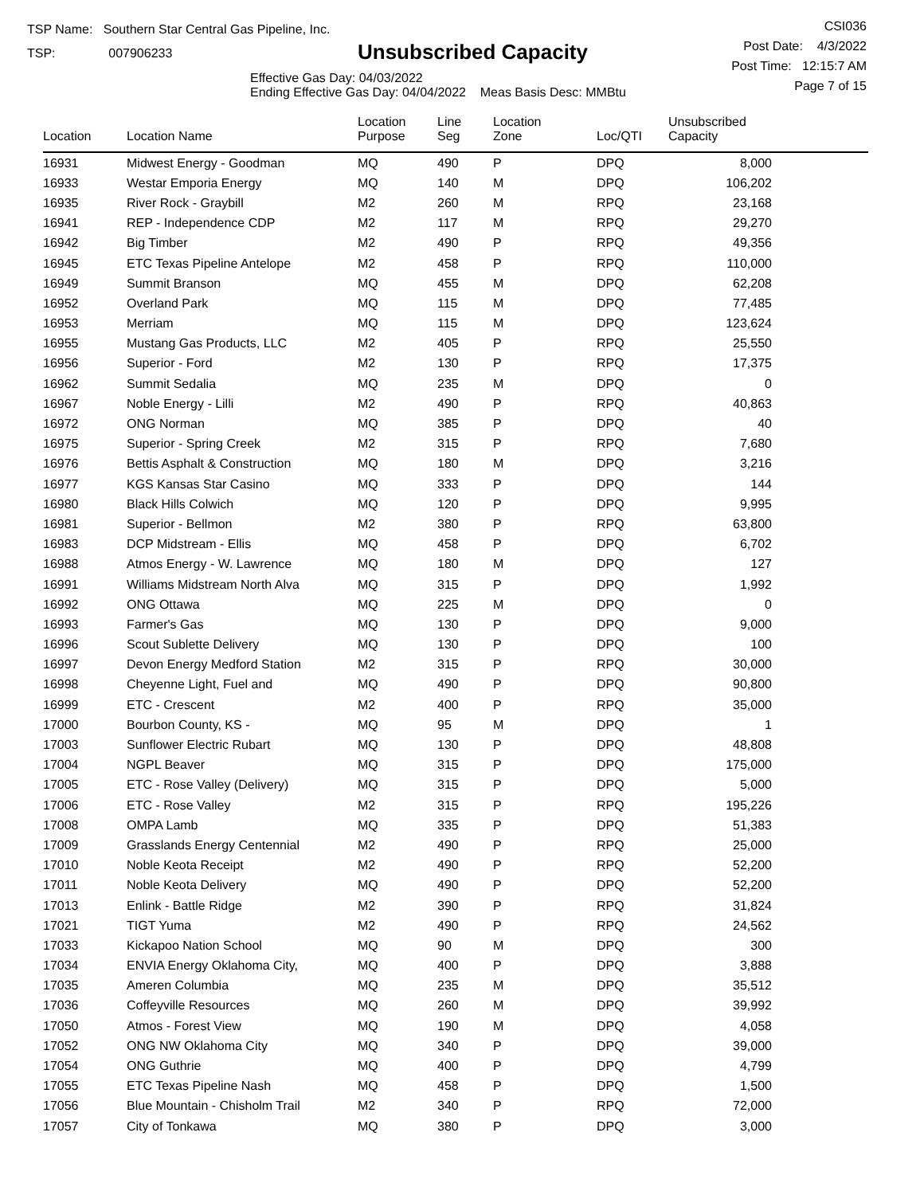TSP Name: Southern Star Central Gas Pipeline, Inc.
TSP: 007906233
Unsubscribed Capacity
Effective Gas Day: 04/03/2022
Ending Effective Gas Day: 04/04/2022 Meas Basis Desc: MMBtu
CSI036
Post Date: 4/3/2022
Post Time: 12:15:7 AM
Page 7 of 15
| Location | Location Name | Location Purpose | Line Seg | Location Zone | Loc/QTI | Unsubscribed Capacity | |
| --- | --- | --- | --- | --- | --- | --- | --- |
| 16931 | Midwest Energy - Goodman | MQ | 490 | P | DPQ | 8,000 | |
| 16933 | Westar Emporia Energy | MQ | 140 | M | DPQ | 106,202 | |
| 16935 | River Rock - Graybill | M2 | 260 | M | RPQ | 23,168 | |
| 16941 | REP - Independence CDP | M2 | 117 | M | RPQ | 29,270 | |
| 16942 | Big Timber | M2 | 490 | P | RPQ | 49,356 | |
| 16945 | ETC Texas Pipeline Antelope | M2 | 458 | P | RPQ | 110,000 | |
| 16949 | Summit Branson | MQ | 455 | M | DPQ | 62,208 | |
| 16952 | Overland Park | MQ | 115 | M | DPQ | 77,485 | |
| 16953 | Merriam | MQ | 115 | M | DPQ | 123,624 | |
| 16955 | Mustang Gas Products, LLC | M2 | 405 | P | RPQ | 25,550 | |
| 16956 | Superior - Ford | M2 | 130 | P | RPQ | 17,375 | |
| 16962 | Summit Sedalia | MQ | 235 | M | DPQ | 0 | |
| 16967 | Noble Energy - Lilli | M2 | 490 | P | RPQ | 40,863 | |
| 16972 | ONG Norman | MQ | 385 | P | DPQ | 40 | |
| 16975 | Superior - Spring Creek | M2 | 315 | P | RPQ | 7,680 | |
| 16976 | Bettis Asphalt & Construction | MQ | 180 | M | DPQ | 3,216 | |
| 16977 | KGS Kansas Star Casino | MQ | 333 | P | DPQ | 144 | |
| 16980 | Black Hills Colwich | MQ | 120 | P | DPQ | 9,995 | |
| 16981 | Superior - Bellmon | M2 | 380 | P | RPQ | 63,800 | |
| 16983 | DCP Midstream - Ellis | MQ | 458 | P | DPQ | 6,702 | |
| 16988 | Atmos Energy - W. Lawrence | MQ | 180 | M | DPQ | 127 | |
| 16991 | Williams Midstream North Alva | MQ | 315 | P | DPQ | 1,992 | |
| 16992 | ONG Ottawa | MQ | 225 | M | DPQ | 0 | |
| 16993 | Farmer's Gas | MQ | 130 | P | DPQ | 9,000 | |
| 16996 | Scout Sublette Delivery | MQ | 130 | P | DPQ | 100 | |
| 16997 | Devon Energy Medford Station | M2 | 315 | P | RPQ | 30,000 | |
| 16998 | Cheyenne Light, Fuel and | MQ | 490 | P | DPQ | 90,800 | |
| 16999 | ETC - Crescent | M2 | 400 | P | RPQ | 35,000 | |
| 17000 | Bourbon County, KS - | MQ | 95 | M | DPQ | 1 | |
| 17003 | Sunflower Electric Rubart | MQ | 130 | P | DPQ | 48,808 | |
| 17004 | NGPL Beaver | MQ | 315 | P | DPQ | 175,000 | |
| 17005 | ETC - Rose Valley (Delivery) | MQ | 315 | P | DPQ | 5,000 | |
| 17006 | ETC - Rose Valley | M2 | 315 | P | RPQ | 195,226 | |
| 17008 | OMPA Lamb | MQ | 335 | P | DPQ | 51,383 | |
| 17009 | Grasslands Energy Centennial | M2 | 490 | P | RPQ | 25,000 | |
| 17010 | Noble Keota Receipt | M2 | 490 | P | RPQ | 52,200 | |
| 17011 | Noble Keota Delivery | MQ | 490 | P | DPQ | 52,200 | |
| 17013 | Enlink - Battle Ridge | M2 | 390 | P | RPQ | 31,824 | |
| 17021 | TIGT Yuma | M2 | 490 | P | RPQ | 24,562 | |
| 17033 | Kickapoo Nation School | MQ | 90 | M | DPQ | 300 | |
| 17034 | ENVIA Energy Oklahoma City, | MQ | 400 | P | DPQ | 3,888 | |
| 17035 | Ameren Columbia | MQ | 235 | M | DPQ | 35,512 | |
| 17036 | Coffeyville Resources | MQ | 260 | M | DPQ | 39,992 | |
| 17050 | Atmos - Forest View | MQ | 190 | M | DPQ | 4,058 | |
| 17052 | ONG NW Oklahoma City | MQ | 340 | P | DPQ | 39,000 | |
| 17054 | ONG Guthrie | MQ | 400 | P | DPQ | 4,799 | |
| 17055 | ETC Texas Pipeline Nash | MQ | 458 | P | DPQ | 1,500 | |
| 17056 | Blue Mountain - Chisholm Trail | M2 | 340 | P | RPQ | 72,000 | |
| 17057 | City of Tonkawa | MQ | 380 | P | DPQ | 3,000 | |